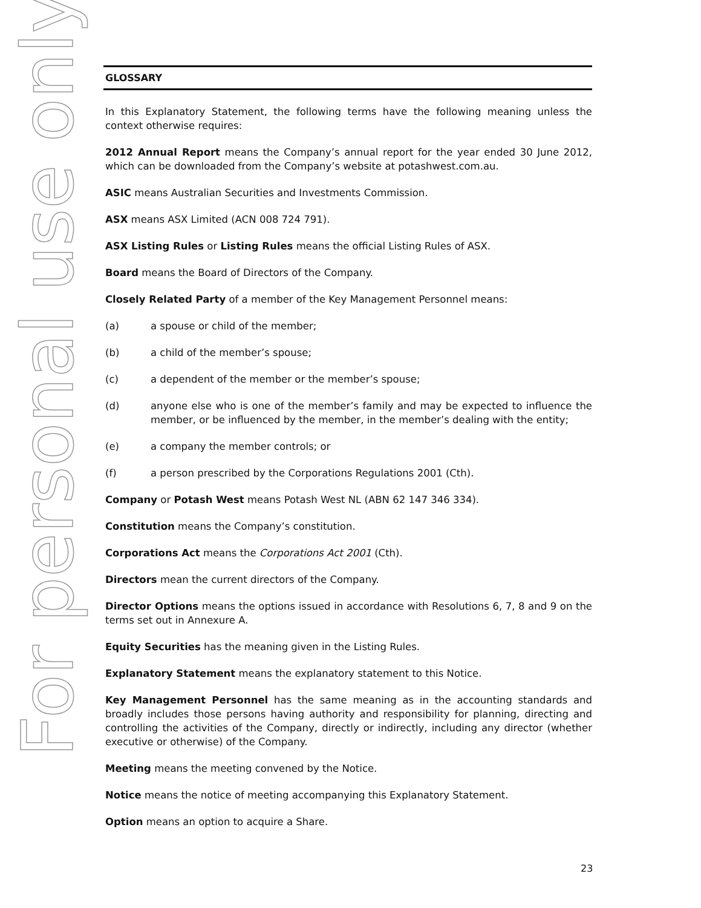For personal use only
GLOSSARY
In this Explanatory Statement, the following terms have the following meaning unless the context otherwise requires:
2012 Annual Report means the Company’s annual report for the year ended 30 June 2012, which can be downloaded from the Company’s website at potashwest.com.au.
ASIC means Australian Securities and Investments Commission.
ASX means ASX Limited (ACN 008 724 791).
ASX Listing Rules or Listing Rules means the official Listing Rules of ASX.
Board means the Board of Directors of the Company.
Closely Related Party of a member of the Key Management Personnel means:
(a) a spouse or child of the member;
(b) a child of the member’s spouse;
(c) a dependent of the member or the member’s spouse;
(d) anyone else who is one of the member’s family and may be expected to influence the member, or be influenced by the member, in the member’s dealing with the entity;
(e) a company the member controls; or
(f) a person prescribed by the Corporations Regulations 2001 (Cth).
Company or Potash West means Potash West NL (ABN 62 147 346 334).
Constitution means the Company’s constitution.
Corporations Act means the Corporations Act 2001 (Cth).
Directors mean the current directors of the Company.
Director Options means the options issued in accordance with Resolutions 6, 7, 8 and 9 on the terms set out in Annexure A.
Equity Securities has the meaning given in the Listing Rules.
Explanatory Statement means the explanatory statement to this Notice.
Key Management Personnel has the same meaning as in the accounting standards and broadly includes those persons having authority and responsibility for planning, directing and controlling the activities of the Company, directly or indirectly, including any director (whether executive or otherwise) of the Company.
Meeting means the meeting convened by the Notice.
Notice means the notice of meeting accompanying this Explanatory Statement.
Option means an option to acquire a Share.
23